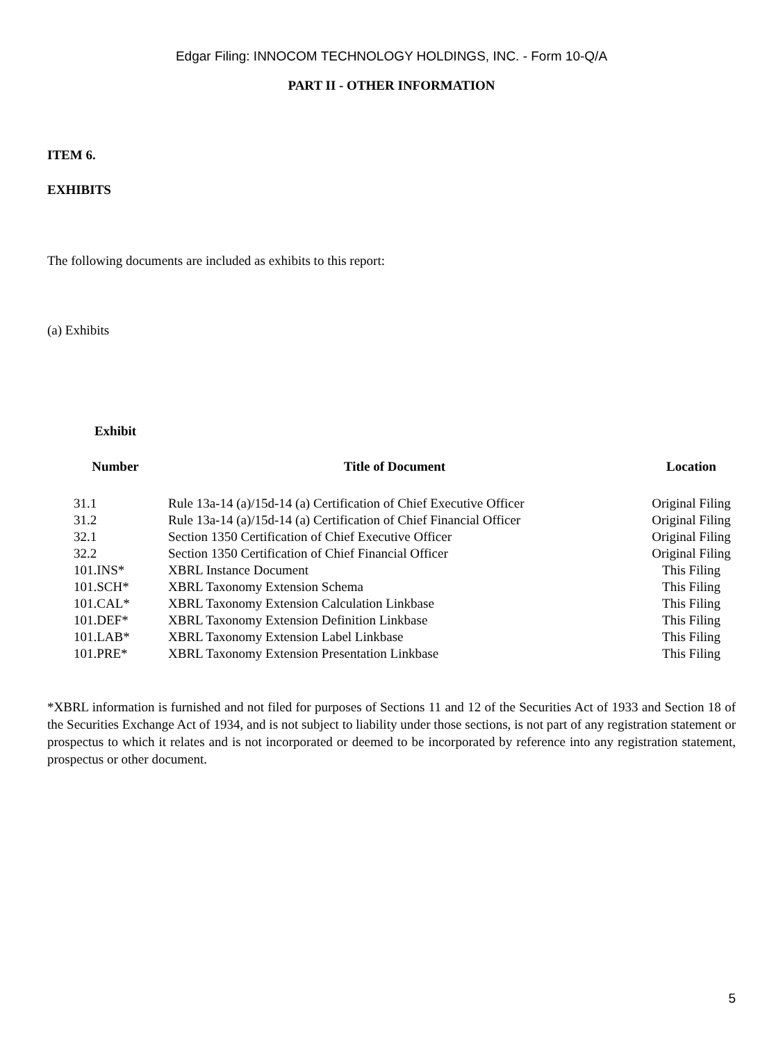Edgar Filing: INNOCOM TECHNOLOGY HOLDINGS, INC. - Form 10-Q/A
PART II - OTHER INFORMATION
ITEM 6.
EXHIBITS
The following documents are included as exhibits to this report:
(a) Exhibits
| Exhibit | | |
| --- | --- | --- |
| Number | Title of Document | Location |
| 31.1 | Rule 13a-14 (a)/15d-14 (a) Certification of Chief Executive Officer | Original Filing |
| 31.2 | Rule 13a-14 (a)/15d-14 (a) Certification of Chief Financial Officer | Original Filing |
| 32.1 | Section 1350 Certification of Chief Executive Officer | Original Filing |
| 32.2 | Section 1350 Certification of Chief Financial Officer | Original Filing |
| 101.INS* | XBRL Instance Document | This Filing |
| 101.SCH* | XBRL Taxonomy Extension Schema | This Filing |
| 101.CAL* | XBRL Taxonomy Extension Calculation Linkbase | This Filing |
| 101.DEF* | XBRL Taxonomy Extension Definition Linkbase | This Filing |
| 101.LAB* | XBRL Taxonomy Extension Label Linkbase | This Filing |
| 101.PRE* | XBRL Taxonomy Extension Presentation Linkbase | This Filing |
*XBRL information is furnished and not filed for purposes of Sections 11 and 12 of the Securities Act of 1933 and Section 18 of the Securities Exchange Act of 1934, and is not subject to liability under those sections, is not part of any registration statement or prospectus to which it relates and is not incorporated or deemed to be incorporated by reference into any registration statement, prospectus or other document.
5